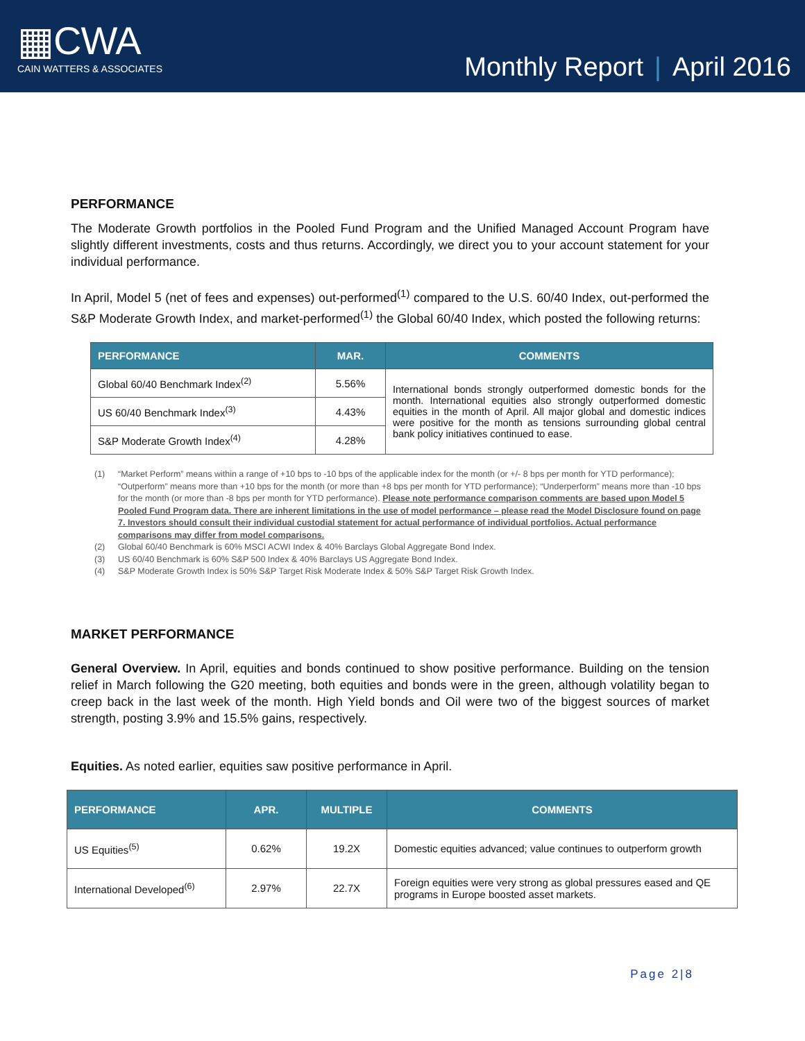▦CWA
CAIN WATTERS & ASSOCIATES
Monthly Report | April 2016
PERFORMANCE
The Moderate Growth portfolios in the Pooled Fund Program and the Unified Managed Account Program have slightly different investments, costs and thus returns. Accordingly, we direct you to your account statement for your individual performance.
In April, Model 5 (net of fees and expenses) out-performed<sup>(1)</sup> compared to the U.S. 60/40 Index, out-performed the S&P Moderate Growth Index, and market-performed<sup>(1)</sup> the Global 60/40 Index, which posted the following returns:
| PERFORMANCE | MAR. | COMMENTS |
| --- | --- | --- |
| Global 60/40 Benchmark Index<sup>(2)</sup> | 5.56% | International bonds strongly outperformed domestic bonds for the month. International equities also strongly outperformed domestic equities in the month of April. All major global and domestic indices were positive for the month as tensions surrounding global central bank policy initiatives continued to ease. |
| US 60/40 Benchmark Index<sup>(3)</sup> | 4.43% | |
| S&P Moderate Growth Index<sup>(4)</sup> | 4.28% | |
(1) “Market Perform” means within a range of +10 bps to -10 bps of the applicable index for the month (or +/- 8 bps per month for YTD performance); “Outperform” means more than +10 bps for the month (or more than +8 bps per month for YTD performance); “Underperform” means more than -10 bps for the month (or more than -8 bps per month for YTD performance). Please note performance comparison comments are based upon Model 5 Pooled Fund Program data. There are inherent limitations in the use of model performance – please read the Model Disclosure found on page 7. Investors should consult their individual custodial statement for actual performance of individual portfolios. Actual performance comparisons may differ from model comparisons.
(2) Global 60/40 Benchmark is 60% MSCI ACWI Index & 40% Barclays Global Aggregate Bond Index.
(3) US 60/40 Benchmark is 60% S&P 500 Index & 40% Barclays US Aggregate Bond Index.
(4) S&P Moderate Growth Index is 50% S&P Target Risk Moderate Index & 50% S&P Target Risk Growth Index.
MARKET PERFORMANCE
General Overview. In April, equities and bonds continued to show positive performance. Building on the tension relief in March following the G20 meeting, both equities and bonds were in the green, although volatility began to creep back in the last week of the month. High Yield bonds and Oil were two of the biggest sources of market strength, posting 3.9% and 15.5% gains, respectively.
Equities. As noted earlier, equities saw positive performance in April.
| PERFORMANCE | APR. | MULTIPLE | COMMENTS |
| --- | --- | --- | --- |
| US Equities<sup>(5)</sup> | 0.62% | 19.2X | Domestic equities advanced; value continues to outperform growth |
| International Developed<sup>(6)</sup> | 2.97% | 22.7X | Foreign equities were very strong as global pressures eased and QE programs in Europe boosted asset markets. |
Page 2|8